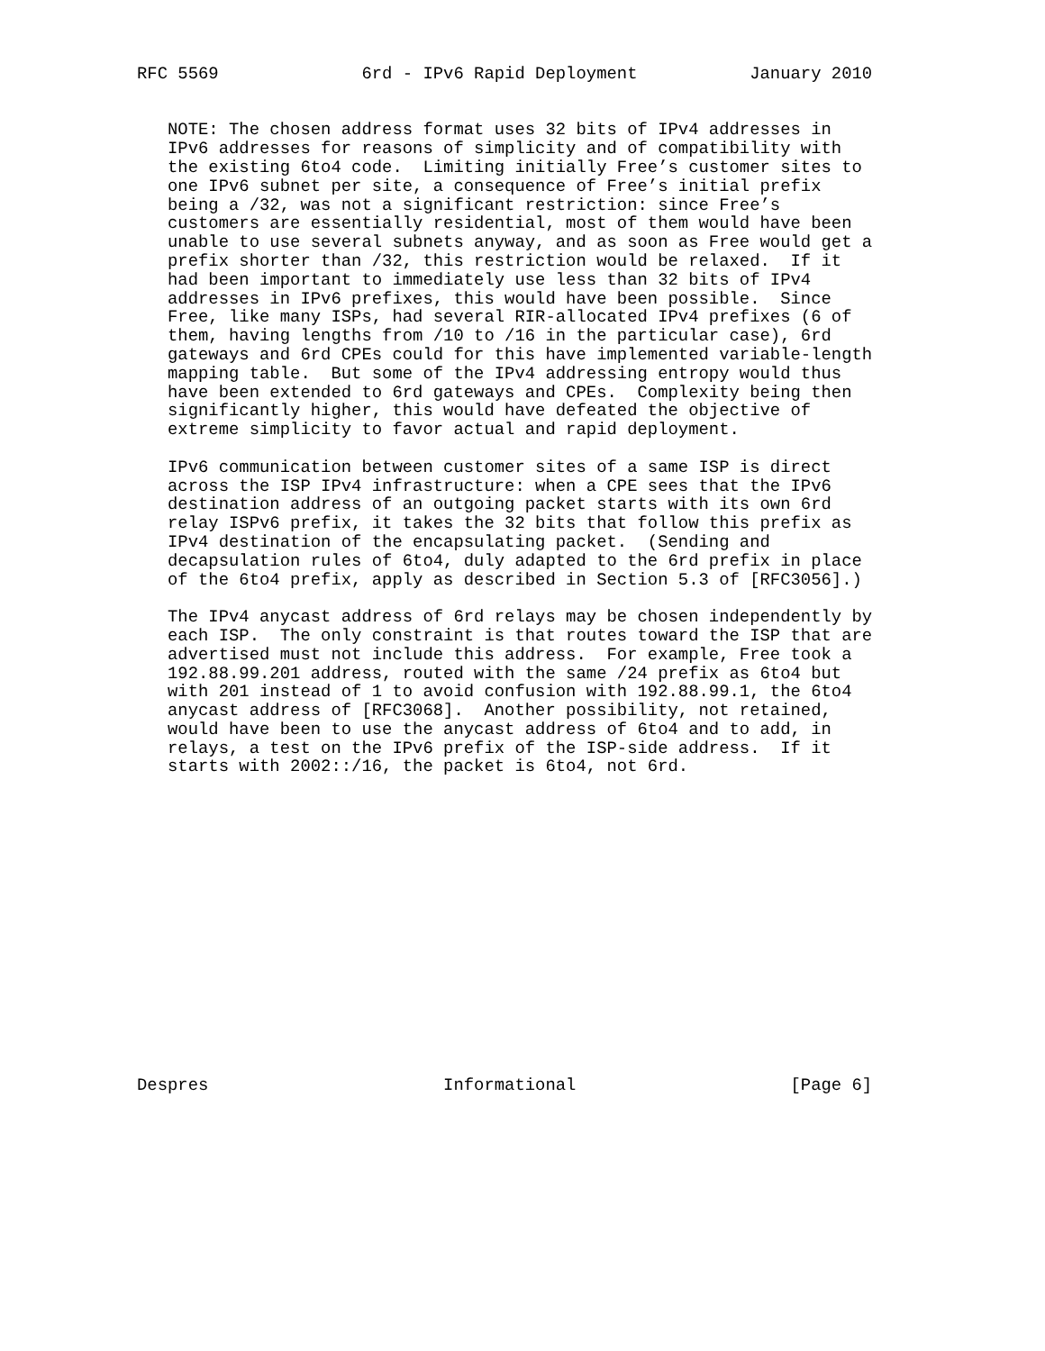RFC 5569              6rd - IPv6 Rapid Deployment           January 2010


   NOTE: The chosen address format uses 32 bits of IPv4 addresses in
   IPv6 addresses for reasons of simplicity and of compatibility with
   the existing 6to4 code.  Limiting initially Free’s customer sites to
   one IPv6 subnet per site, a consequence of Free’s initial prefix
   being a /32, was not a significant restriction: since Free’s
   customers are essentially residential, most of them would have been
   unable to use several subnets anyway, and as soon as Free would get a
   prefix shorter than /32, this restriction would be relaxed.  If it
   had been important to immediately use less than 32 bits of IPv4
   addresses in IPv6 prefixes, this would have been possible.  Since
   Free, like many ISPs, had several RIR-allocated IPv4 prefixes (6 of
   them, having lengths from /10 to /16 in the particular case), 6rd
   gateways and 6rd CPEs could for this have implemented variable-length
   mapping table.  But some of the IPv4 addressing entropy would thus
   have been extended to 6rd gateways and CPEs.  Complexity being then
   significantly higher, this would have defeated the objective of
   extreme simplicity to favor actual and rapid deployment.

   IPv6 communication between customer sites of a same ISP is direct
   across the ISP IPv4 infrastructure: when a CPE sees that the IPv6
   destination address of an outgoing packet starts with its own 6rd
   relay ISPv6 prefix, it takes the 32 bits that follow this prefix as
   IPv4 destination of the encapsulating packet.  (Sending and
   decapsulation rules of 6to4, duly adapted to the 6rd prefix in place
   of the 6to4 prefix, apply as described in Section 5.3 of [RFC3056].)

   The IPv4 anycast address of 6rd relays may be chosen independently by
   each ISP.  The only constraint is that routes toward the ISP that are
   advertised must not include this address.  For example, Free took a
   192.88.99.201 address, routed with the same /24 prefix as 6to4 but
   with 201 instead of 1 to avoid confusion with 192.88.99.1, the 6to4
   anycast address of [RFC3068].  Another possibility, not retained,
   would have been to use the anycast address of 6to4 and to add, in
   relays, a test on the IPv6 prefix of the ISP-side address.  If it
   starts with 2002::/16, the packet is 6to4, not 6rd.
















Despres                       Informational                     [Page 6]